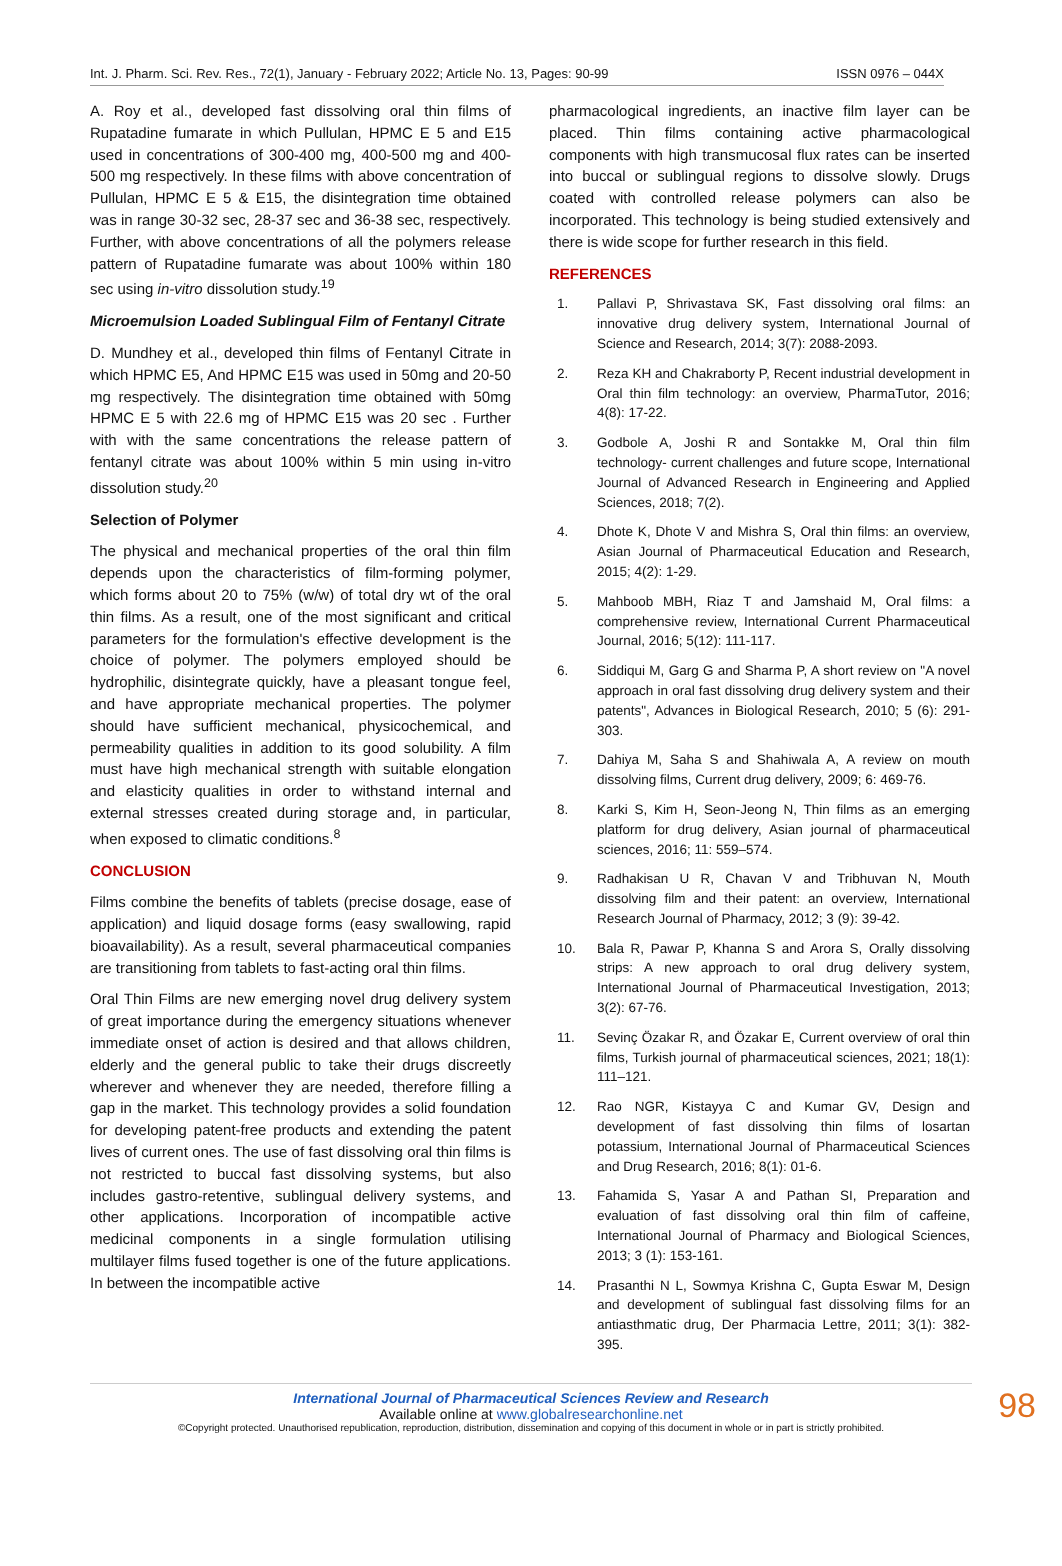Int. J. Pharm. Sci. Rev. Res., 72(1), January - February 2022; Article No. 13, Pages: 90-99 ISSN 0976 – 044X
A. Roy et al., developed fast dissolving oral thin films of Rupatadine fumarate in which Pullulan, HPMC E 5 and E15 used in concentrations of 300-400 mg, 400-500 mg and 400-500 mg respectively. In these films with above concentration of Pullulan, HPMC E 5 & E15, the disintegration time obtained was in range 30-32 sec, 28-37 sec and 36-38 sec, respectively. Further, with above concentrations of all the polymers release pattern of Rupatadine fumarate was about 100% within 180 sec using in-vitro dissolution study.<sup>19</sup>
Microemulsion Loaded Sublingual Film of Fentanyl Citrate
D. Mundhey et al., developed thin films of Fentanyl Citrate in which HPMC E5, And HPMC E15 was used in 50mg and 20-50 mg respectively. The disintegration time obtained with 50mg HPMC E 5 with 22.6 mg of HPMC E15 was 20 sec . Further with with the same concentrations the release pattern of fentanyl citrate was about 100% within 5 min using in-vitro dissolution study.<sup>20</sup>
Selection of Polymer
The physical and mechanical properties of the oral thin film depends upon the characteristics of film-forming polymer, which forms about 20 to 75% (w/w) of total dry wt of the oral thin films. As a result, one of the most significant and critical parameters for the formulation's effective development is the choice of polymer. The polymers employed should be hydrophilic, disintegrate quickly, have a pleasant tongue feel, and have appropriate mechanical properties. The polymer should have sufficient mechanical, physicochemical, and permeability qualities in addition to its good solubility. A film must have high mechanical strength with suitable elongation and elasticity qualities in order to withstand internal and external stresses created during storage and, in particular, when exposed to climatic conditions.<sup>8</sup>
CONCLUSION
Films combine the benefits of tablets (precise dosage, ease of application) and liquid dosage forms (easy swallowing, rapid bioavailability). As a result, several pharmaceutical companies are transitioning from tablets to fast-acting oral thin films.
Oral Thin Films are new emerging novel drug delivery system of great importance during the emergency situations whenever immediate onset of action is desired and that allows children, elderly and the general public to take their drugs discreetly wherever and whenever they are needed, therefore filling a gap in the market. This technology provides a solid foundation for developing patent-free products and extending the patent lives of current ones. The use of fast dissolving oral thin films is not restricted to buccal fast dissolving systems, but also includes gastro-retentive, sublingual delivery systems, and other applications. Incorporation of incompatible active medicinal components in a single formulation utilising multilayer films fused together is one of the future applications. In between the incompatible active
pharmacological ingredients, an inactive film layer can be placed. Thin films containing active pharmacological components with high transmucosal flux rates can be inserted into buccal or sublingual regions to dissolve slowly. Drugs coated with controlled release polymers can also be incorporated. This technology is being studied extensively and there is wide scope for further research in this field.
REFERENCES
1. Pallavi P, Shrivastava SK, Fast dissolving oral films: an innovative drug delivery system, International Journal of Science and Research, 2014; 3(7): 2088-2093.
2. Reza KH and Chakraborty P, Recent industrial development in Oral thin film technology: an overview, PharmaTutor, 2016; 4(8): 17-22.
3. Godbole A, Joshi R and Sontakke M, Oral thin film technology- current challenges and future scope, International Journal of Advanced Research in Engineering and Applied Sciences, 2018; 7(2).
4. Dhote K, Dhote V and Mishra S, Oral thin films: an overview, Asian Journal of Pharmaceutical Education and Research, 2015; 4(2): 1-29.
5. Mahboob MBH, Riaz T and Jamshaid M, Oral films: a comprehensive review, International Current Pharmaceutical Journal, 2016; 5(12): 111-117.
6. Siddiqui M, Garg G and Sharma P, A short review on "A novel approach in oral fast dissolving drug delivery system and their patents", Advances in Biological Research, 2010; 5 (6): 291-303.
7. Dahiya M, Saha S and Shahiwala A, A review on mouth dissolving films, Current drug delivery, 2009; 6: 469-76.
8. Karki S, Kim H, Seon-Jeong N, Thin films as an emerging platform for drug delivery, Asian journal of pharmaceutical sciences, 2016; 11: 559–574.
9. Radhakisan U R, Chavan V and Tribhuvan N, Mouth dissolving film and their patent: an overview, International Research Journal of Pharmacy, 2012; 3 (9): 39-42.
10. Bala R, Pawar P, Khanna S and Arora S, Orally dissolving strips: A new approach to oral drug delivery system, International Journal of Pharmaceutical Investigation, 2013; 3(2): 67-76.
11. Sevinç Özakar R, and Özakar E, Current overview of oral thin films, Turkish journal of pharmaceutical sciences, 2021; 18(1): 111–121.
12. Rao NGR, Kistayya C and Kumar GV, Design and development of fast dissolving thin films of losartan potassium, International Journal of Pharmaceutical Sciences and Drug Research, 2016; 8(1): 01-6.
13. Fahamida S, Yasar A and Pathan SI, Preparation and evaluation of fast dissolving oral thin film of caffeine, International Journal of Pharmacy and Biological Sciences, 2013; 3 (1): 153-161.
14. Prasanthi N L, Sowmya Krishna C, Gupta Eswar M, Design and development of sublingual fast dissolving films for an antiasthmatic drug, Der Pharmacia Lettre, 2011; 3(1): 382-395.
International Journal of Pharmaceutical Sciences Review and Research
Available online at www.globalresearchonline.net
©Copyright protected. Unauthorised republication, reproduction, distribution, dissemination and copying of this document in whole or in part is strictly prohibited.
98